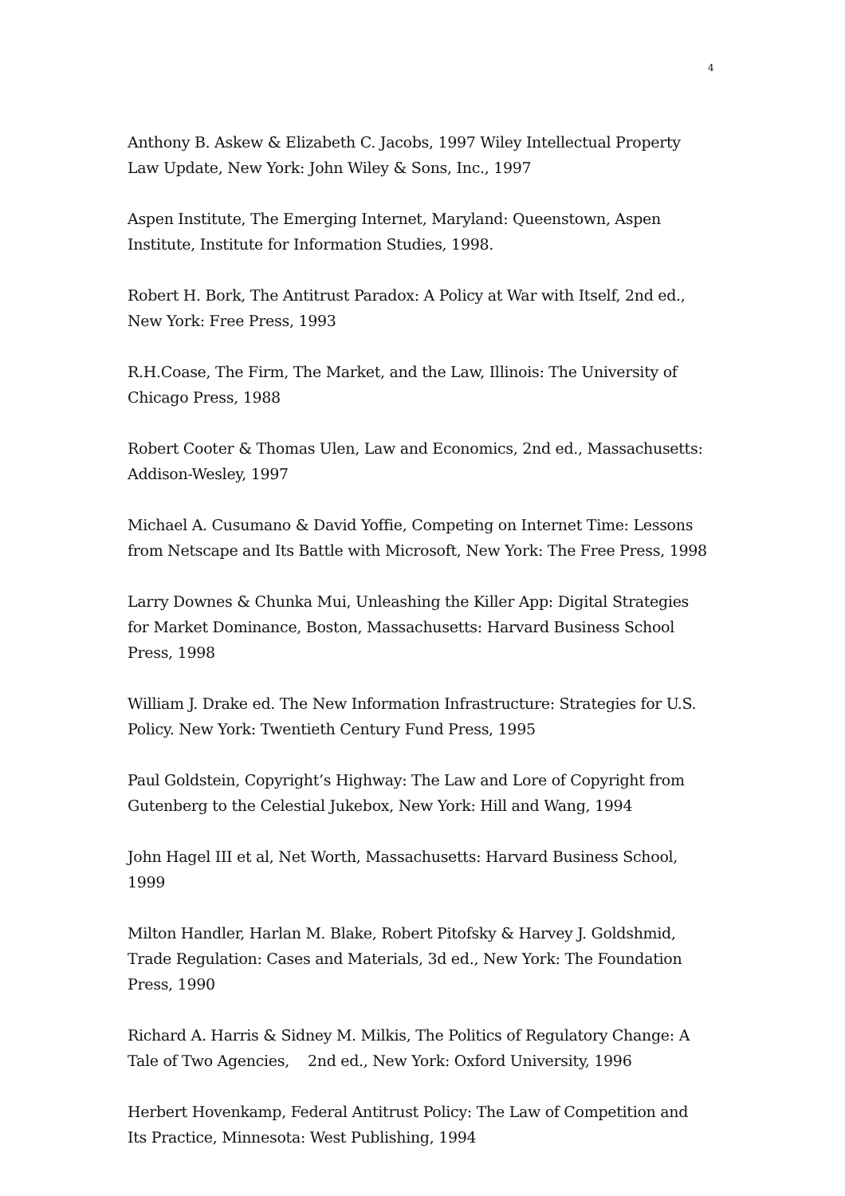4
Anthony B. Askew & Elizabeth C. Jacobs, 1997 Wiley Intellectual Property Law Update, New York: John Wiley & Sons, Inc., 1997
Aspen Institute, The Emerging Internet, Maryland: Queenstown, Aspen Institute, Institute for Information Studies, 1998.
Robert H. Bork, The Antitrust Paradox: A Policy at War with Itself, 2nd ed., New York: Free Press, 1993
R.H.Coase, The Firm, The Market, and the Law, Illinois: The University of Chicago Press, 1988
Robert Cooter & Thomas Ulen, Law and Economics, 2nd ed., Massachusetts: Addison-Wesley, 1997
Michael A. Cusumano & David Yoffie, Competing on Internet Time: Lessons from Netscape and Its Battle with Microsoft, New York: The Free Press, 1998
Larry Downes & Chunka Mui, Unleashing the Killer App: Digital Strategies for Market Dominance, Boston, Massachusetts: Harvard Business School Press, 1998
William J. Drake ed. The New Information Infrastructure: Strategies for U.S. Policy. New York: Twentieth Century Fund Press, 1995
Paul Goldstein, Copyright’s Highway: The Law and Lore of Copyright from Gutenberg to the Celestial Jukebox, New York: Hill and Wang, 1994
John Hagel III et al, Net Worth, Massachusetts: Harvard Business School, 1999
Milton Handler, Harlan M. Blake, Robert Pitofsky & Harvey J. Goldshmid, Trade Regulation: Cases and Materials, 3d ed., New York: The Foundation Press, 1990
Richard A. Harris & Sidney M. Milkis, The Politics of Regulatory Change: A Tale of Two Agencies, 2nd ed., New York: Oxford University, 1996
Herbert Hovenkamp, Federal Antitrust Policy: The Law of Competition and Its Practice, Minnesota: West Publishing, 1994